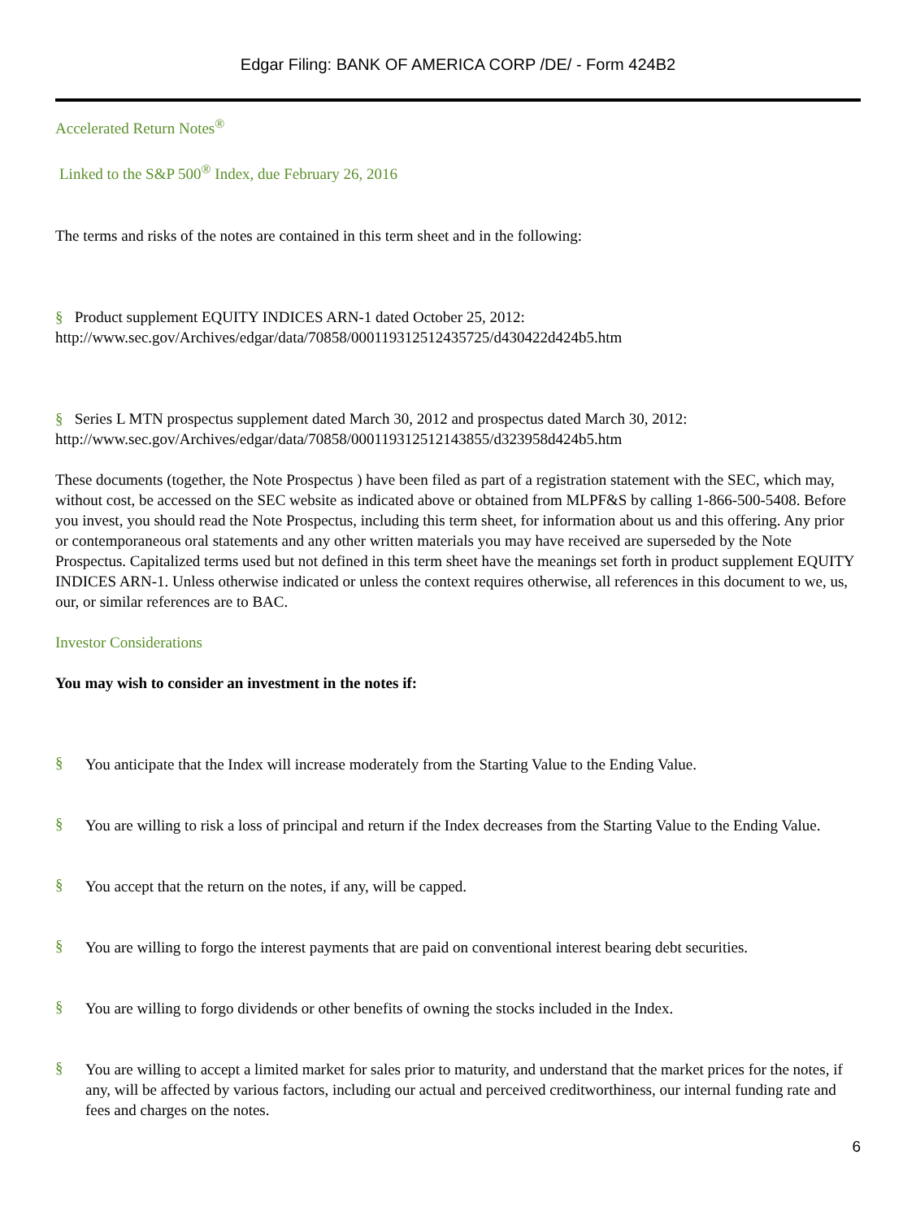Edgar Filing: BANK OF AMERICA CORP /DE/ - Form 424B2
Accelerated Return Notes<sup>®</sup>
Linked to the S&P 500<sup>®</sup> Index, due February 26, 2016
The terms and risks of the notes are contained in this term sheet and in the following:
§ Product supplement EQUITY INDICES ARN-1 dated October 25, 2012:
http://www.sec.gov/Archives/edgar/data/70858/000119312512435725/d430422d424b5.htm
§ Series L MTN prospectus supplement dated March 30, 2012 and prospectus dated March 30, 2012:
http://www.sec.gov/Archives/edgar/data/70858/000119312512143855/d323958d424b5.htm
These documents (together, the Note Prospectus ) have been filed as part of a registration statement with the SEC, which may, without cost, be accessed on the SEC website as indicated above or obtained from MLPF&S by calling 1-866-500-5408. Before you invest, you should read the Note Prospectus, including this term sheet, for information about us and this offering. Any prior or contemporaneous oral statements and any other written materials you may have received are superseded by the Note Prospectus. Capitalized terms used but not defined in this term sheet have the meanings set forth in product supplement EQUITY INDICES ARN-1. Unless otherwise indicated or unless the context requires otherwise, all references in this document to we, us, our, or similar references are to BAC.
Investor Considerations
You may wish to consider an investment in the notes if:
§
You anticipate that the Index will increase moderately from the Starting Value to the Ending Value.
§
You are willing to risk a loss of principal and return if the Index decreases from the Starting Value to the Ending Value.
§
You accept that the return on the notes, if any, will be capped.
§
You are willing to forgo the interest payments that are paid on conventional interest bearing debt securities.
§
You are willing to forgo dividends or other benefits of owning the stocks included in the Index.
§
You are willing to accept a limited market for sales prior to maturity, and understand that the market prices for the notes, if any, will be affected by various factors, including our actual and perceived creditworthiness, our internal funding rate and fees and charges on the notes.
6